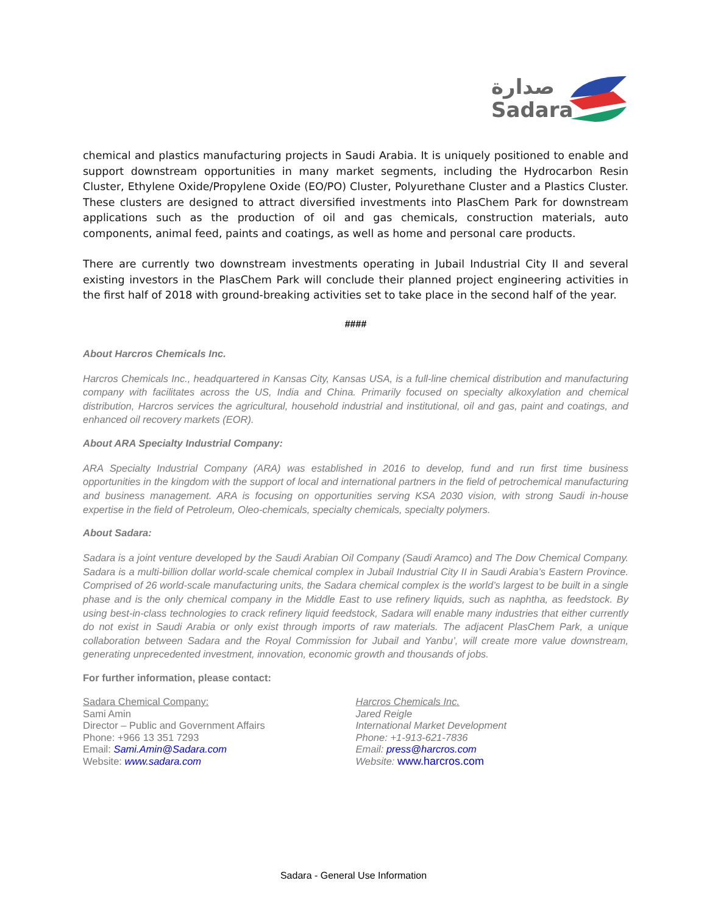صدارة
Sadara
chemical and plastics manufacturing projects in Saudi Arabia. It is uniquely positioned to enable and support downstream opportunities in many market segments, including the Hydrocarbon Resin Cluster, Ethylene Oxide/Propylene Oxide (EO/PO) Cluster, Polyurethane Cluster and a Plastics Cluster. These clusters are designed to attract diversified investments into PlasChem Park for downstream applications such as the production of oil and gas chemicals, construction materials, auto components, animal feed, paints and coatings, as well as home and personal care products.
There are currently two downstream investments operating in Jubail Industrial City II and several existing investors in the PlasChem Park will conclude their planned project engineering activities in the first half of 2018 with ground-breaking activities set to take place in the second half of the year.
####
About Harcros Chemicals Inc.
Harcros Chemicals Inc., headquartered in Kansas City, Kansas USA, is a full-line chemical distribution and manufacturing company with facilitates across the US, India and China. Primarily focused on specialty alkoxylation and chemical distribution, Harcros services the agricultural, household industrial and institutional, oil and gas, paint and coatings, and enhanced oil recovery markets (EOR).
About ARA Specialty Industrial Company:
ARA Specialty Industrial Company (ARA) was established in 2016 to develop, fund and run first time business opportunities in the kingdom with the support of local and international partners in the field of petrochemical manufacturing and business management. ARA is focusing on opportunities serving KSA 2030 vision, with strong Saudi in-house expertise in the field of Petroleum, Oleo-chemicals, specialty chemicals, specialty polymers.
About Sadara:
Sadara is a joint venture developed by the Saudi Arabian Oil Company (Saudi Aramco) and The Dow Chemical Company. Sadara is a multi-billion dollar world-scale chemical complex in Jubail Industrial City II in Saudi Arabia’s Eastern Province. Comprised of 26 world-scale manufacturing units, the Sadara chemical complex is the world’s largest to be built in a single phase and is the only chemical company in the Middle East to use refinery liquids, such as naphtha, as feedstock. By using best-in-class technologies to crack refinery liquid feedstock, Sadara will enable many industries that either currently do not exist in Saudi Arabia or only exist through imports of raw materials. The adjacent PlasChem Park, a unique collaboration between Sadara and the Royal Commission for Jubail and Yanbu’, will create more value downstream, generating unprecedented investment, innovation, economic growth and thousands of jobs.
For further information, please contact:
Sadara Chemical Company:
Sami Amin
Director – Public and Government Affairs
Phone: +966 13 351 7293
Email: Sami.Amin@Sadara.com
Website: www.sadara.com
Harcros Chemicals Inc.
Jared Reigle
International Market Development
Phone: +1-913-621-7836
Email: press@harcros.com
Website: www.harcros.com
Sadara - General Use Information